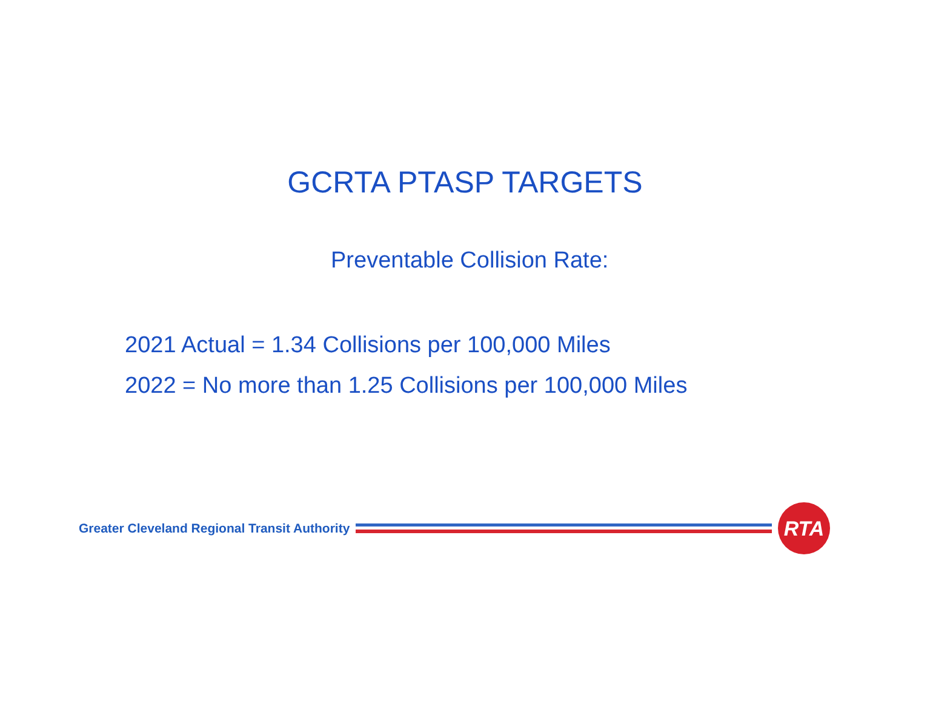GCRTA PTASP TARGETS
Preventable Collision Rate:
2021 Actual = 1.34 Collisions per 100,000 Miles
2022 = No more than 1.25 Collisions per 100,000 Miles
Greater Cleveland Regional Transit Authority
RTA